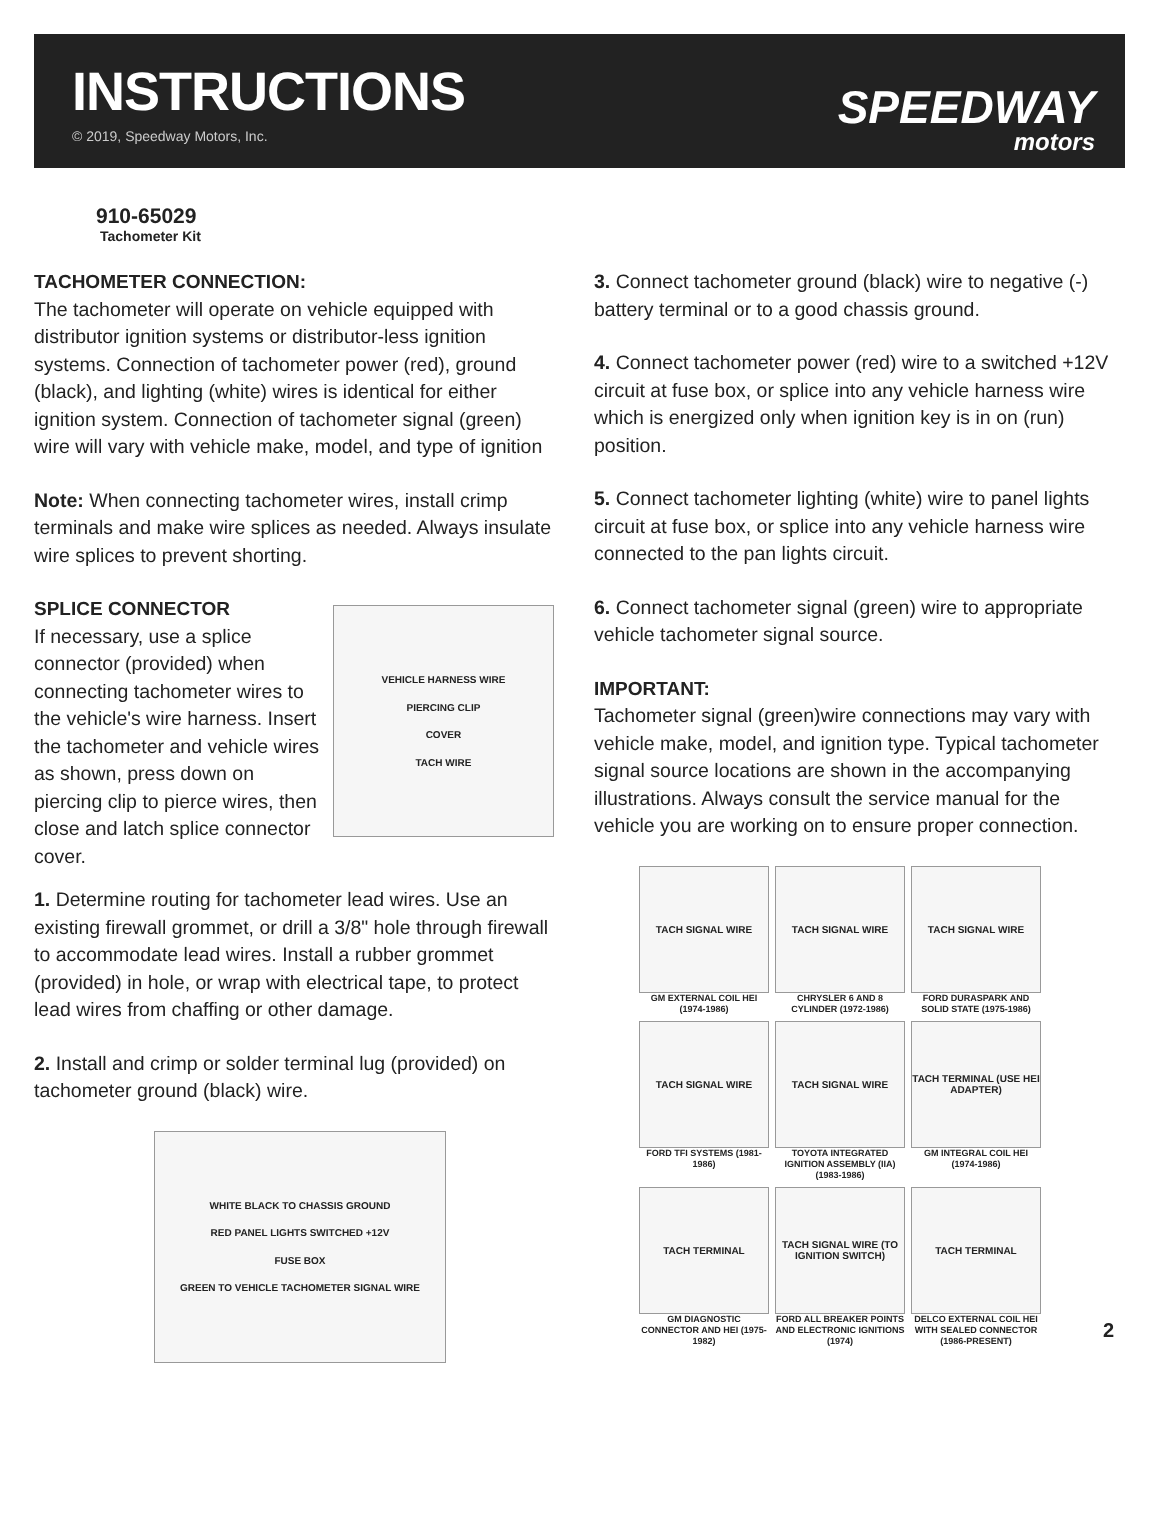INSTRUCTIONS
© 2019, Speedway Motors, Inc.
SPEEDWAY
motors
910-65029
Tachometer Kit
TACHOMETER CONNECTION:
The tachometer will operate on vehicle equipped with distributor ignition systems or distributor-less ignition systems. Connection of tachometer power (red), ground (black), and lighting (white) wires is identical for either ignition system. Connection of tachometer signal (green) wire will vary with vehicle make, model, and type of ignition
Note: When connecting tachometer wires, install crimp terminals and make wire splices as needed. Always insulate wire splices to prevent shorting.
SPLICE CONNECTOR
If necessary, use a splice connector (provided) when connecting tachometer wires to the vehicle's wire harness. Insert the tachometer and vehicle wires as shown, press down on piercing clip to pierce wires, then close and latch splice connector cover.
VEHICLE HARNESS WIRE
PIERCING CLIP
COVER
TACH WIRE
1. Determine routing for tachometer lead wires. Use an existing firewall grommet, or drill a 3/8" hole through firewall to accommodate lead wires. Install a rubber grommet (provided) in hole, or wrap with electrical tape, to protect lead wires from chaffing or other damage.
2. Install and crimp or solder terminal lug (provided) on tachometer ground (black) wire.
WHITE BLACK TO CHASSIS GROUND
RED PANEL LIGHTS SWITCHED +12V
FUSE BOX
GREEN TO VEHICLE TACHOMETER SIGNAL WIRE
3. Connect tachometer ground (black) wire to negative (-) battery terminal or to a good chassis ground.
4. Connect tachometer power (red) wire to a switched +12V circuit at fuse box, or splice into any vehicle harness wire which is energized only when ignition key is in on (run) position.
5. Connect tachometer lighting (white) wire to panel lights circuit at fuse box, or splice into any vehicle harness wire connected to the pan lights circuit.
6. Connect tachometer signal (green) wire to appropriate vehicle tachometer signal source.
IMPORTANT:
Tachometer signal (green)wire connections may vary with vehicle make, model, and ignition type. Typical tachometer signal source locations are shown in the accompanying illustrations. Always consult the service manual for the vehicle you are working on to ensure proper connection.
TACH SIGNAL WIRE
GM EXTERNAL COIL HEI (1974-1986)
TACH SIGNAL WIRE
CHRYSLER 6 AND 8 CYLINDER (1972-1986)
TACH SIGNAL WIRE
FORD DURASPARK AND SOLID STATE (1975-1986)
TACH SIGNAL WIRE
FORD TFI SYSTEMS (1981-1986)
TACH SIGNAL WIRE
TOYOTA INTEGRATED IGNITION ASSEMBLY (IIA) (1983-1986)
TACH TERMINAL (USE HEI ADAPTER)
GM INTEGRAL COIL HEI (1974-1986)
TACH TERMINAL
GM DIAGNOSTIC CONNECTOR AND HEI (1975-1982)
TACH SIGNAL WIRE (TO IGNITION SWITCH)
FORD ALL BREAKER POINTS AND ELECTRONIC IGNITIONS (1974)
TACH TERMINAL
DELCO EXTERNAL COIL HEI WITH SEALED CONNECTOR (1986-PRESENT)
2